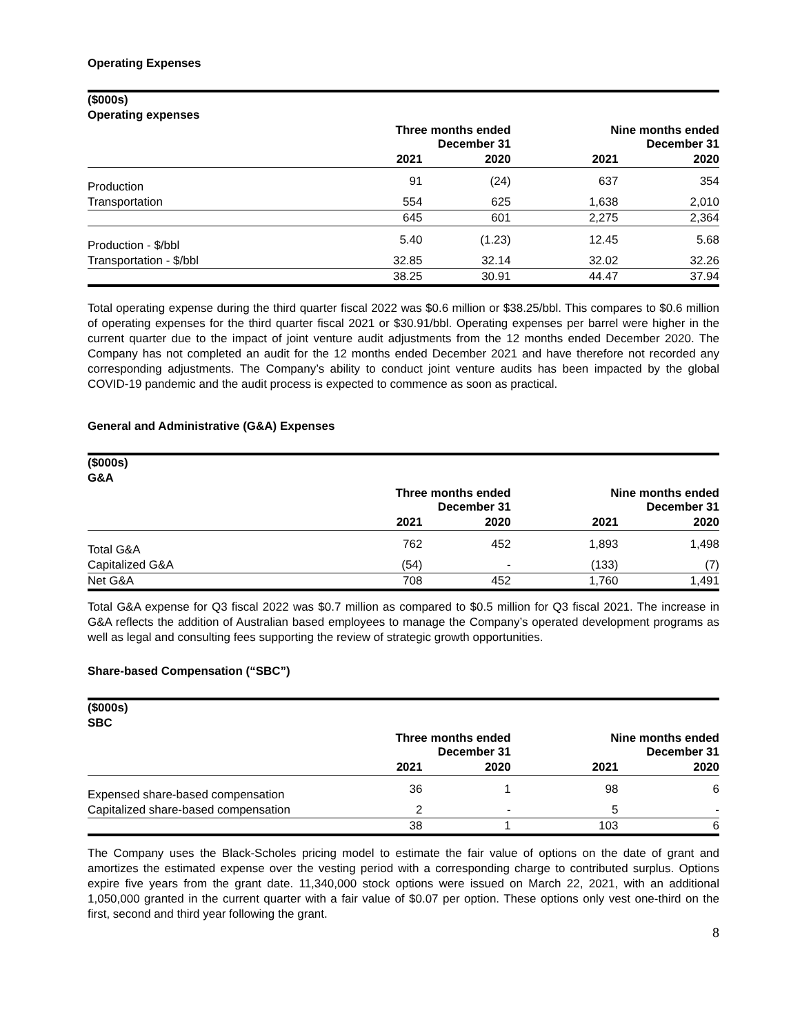Operating Expenses
| ($000s) | | | | |
| --- | --- | --- | --- | --- |
| Operating expenses | | | | |
| | Three months ended December 31 | | Nine months ended December 31 | |
| | 2021 | 2020 | 2021 | 2020 |
| Production | 91 | (24) | 637 | 354 |
| Transportation | 554 | 625 | 1,638 | 2,010 |
| | 645 | 601 | 2,275 | 2,364 |
| Production - $/bbl | 5.40 | (1.23) | 12.45 | 5.68 |
| Transportation - $/bbl | 32.85 | 32.14 | 32.02 | 32.26 |
| | 38.25 | 30.91 | 44.47 | 37.94 |
Total operating expense during the third quarter fiscal 2022 was $0.6 million or $38.25/bbl. This compares to $0.6 million of operating expenses for the third quarter fiscal 2021 or $30.91/bbl. Operating expenses per barrel were higher in the current quarter due to the impact of joint venture audit adjustments from the 12 months ended December 2020. The Company has not completed an audit for the 12 months ended December 2021 and have therefore not recorded any corresponding adjustments. The Company’s ability to conduct joint venture audits has been impacted by the global COVID-19 pandemic and the audit process is expected to commence as soon as practical.
General and Administrative (G&A) Expenses
| ($000s) | | | | |
| --- | --- | --- | --- | --- |
| G&A | | | | |
| | Three months ended December 31 | | Nine months ended December 31 | |
| | 2021 | 2020 | 2021 | 2020 |
| Total G&A | 762 | 452 | 1,893 | 1,498 |
| Capitalized G&A | (54) | - | (133) | (7) |
| Net G&A | 708 | 452 | 1,760 | 1,491 |
Total G&A expense for Q3 fiscal 2022 was $0.7 million as compared to $0.5 million for Q3 fiscal 2021. The increase in G&A reflects the addition of Australian based employees to manage the Company’s operated development programs as well as legal and consulting fees supporting the review of strategic growth opportunities.
Share-based Compensation (“SBC”)
| ($000s) | | | | |
| --- | --- | --- | --- | --- |
| SBC | | | | |
| | Three months ended December 31 | | Nine months ended December 31 | |
| | 2021 | 2020 | 2021 | 2020 |
| Expensed share-based compensation | 36 | 1 | 98 | 6 |
| Capitalized share-based compensation | 2 | - | 5 | - |
| | 38 | 1 | 103 | 6 |
The Company uses the Black-Scholes pricing model to estimate the fair value of options on the date of grant and amortizes the estimated expense over the vesting period with a corresponding charge to contributed surplus. Options expire five years from the grant date. 11,340,000 stock options were issued on March 22, 2021, with an additional 1,050,000 granted in the current quarter with a fair value of $0.07 per option. These options only vest one-third on the first, second and third year following the grant.
8